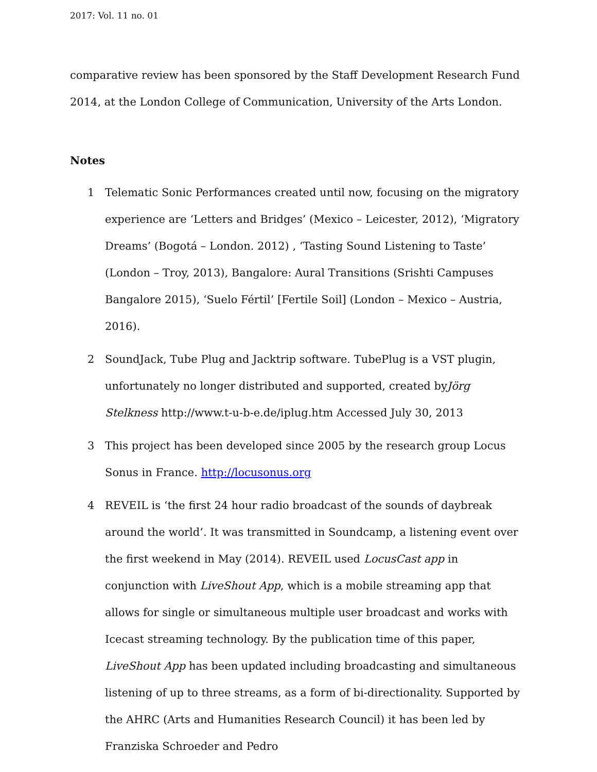2017: Vol. 11 no. 01
comparative review has been sponsored by the Staff Development Research Fund 2014, at the London College of Communication, University of the Arts London.
Notes
1 Telematic Sonic Performances created until now, focusing on the migratory experience are ‘Letters and Bridges’ (Mexico – Leicester, 2012), ‘Migratory Dreams’ (Bogotá – London. 2012) , ‘Tasting Sound Listening to Taste’ (London – Troy, 2013), Bangalore: Aural Transitions (Srishti Campuses Bangalore 2015), ‘Suelo Fértil’ [Fertile Soil] (London – Mexico – Austria, 2016).
2 SoundJack, Tube Plug and Jacktrip software. TubePlug is a VST plugin, unfortunately no longer distributed and supported, created byJörg Stelkness http://www.t-u-b-e.de/iplug.htm Accessed July 30, 2013
3 This project has been developed since 2005 by the research group Locus Sonus in France. http://locusonus.org
4 REVEIL is ‘the first 24 hour radio broadcast of the sounds of daybreak around the world’. It was transmitted in Soundcamp, a listening event over the first weekend in May (2014). REVEIL used LocusCast app in conjunction with LiveShout App, which is a mobile streaming app that allows for single or simultaneous multiple user broadcast and works with Icecast streaming technology. By the publication time of this paper, LiveShout App has been updated including broadcasting and simultaneous listening of up to three streams, as a form of bi-directionality. Supported by the AHRC (Arts and Humanities Research Council) it has been led by Franziska Schroeder and Pedro